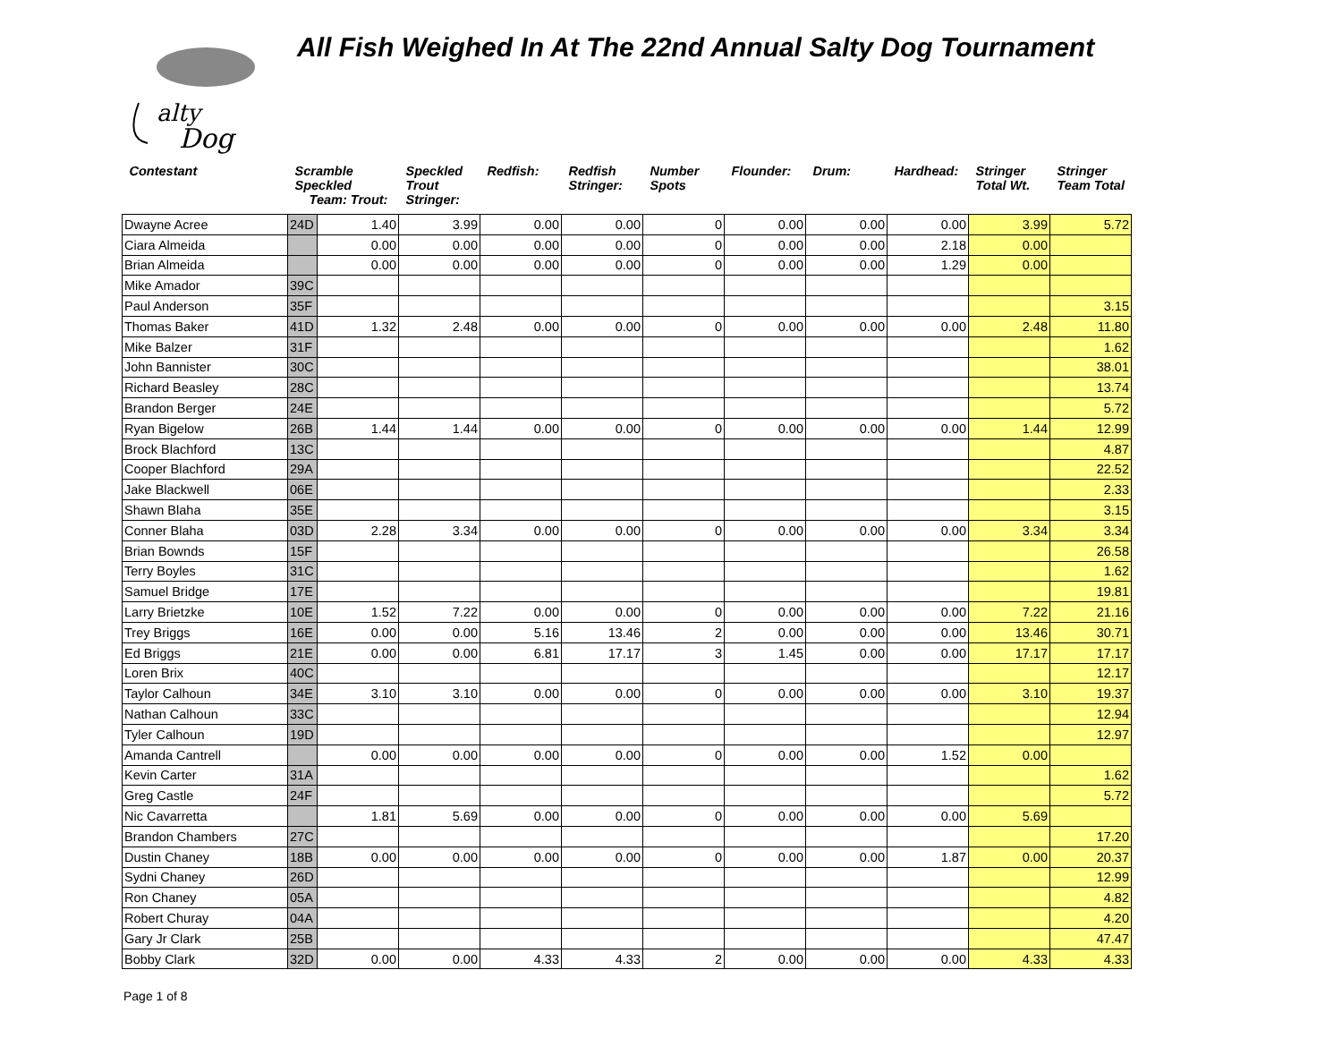alty
Dog
All Fish Weighed In At The 22nd Annual Salty Dog Tournament
| Contestant | Scramble Speckled Team: Trout: | | Speckled Trout Stringer: | Redfish: | Redfish Stringer: | Number Spots | Flounder: | Drum: | Hardhead: | Stringer Total Wt. | Stringer Team Total |
| --- | --- | --- | --- | --- | --- | --- | --- | --- | --- | --- | --- |
| Dwayne Acree | 24D | 1.40 | 3.99 | 0.00 | 0.00 | 0 | 0.00 | 0.00 | 0.00 | 3.99 | 5.72 |
| Ciara Almeida | | 0.00 | 0.00 | 0.00 | 0.00 | 0 | 0.00 | 0.00 | 2.18 | 0.00 | |
| Brian Almeida | | 0.00 | 0.00 | 0.00 | 0.00 | 0 | 0.00 | 0.00 | 1.29 | 0.00 | |
| Mike Amador | 39C | | | | | | | | | | |
| Paul Anderson | 35F | | | | | | | | | | 3.15 |
| Thomas Baker | 41D | 1.32 | 2.48 | 0.00 | 0.00 | 0 | 0.00 | 0.00 | 0.00 | 2.48 | 11.80 |
| Mike Balzer | 31F | | | | | | | | | | 1.62 |
| John Bannister | 30C | | | | | | | | | | 38.01 |
| Richard Beasley | 28C | | | | | | | | | | 13.74 |
| Brandon Berger | 24E | | | | | | | | | | 5.72 |
| Ryan Bigelow | 26B | 1.44 | 1.44 | 0.00 | 0.00 | 0 | 0.00 | 0.00 | 0.00 | 1.44 | 12.99 |
| Brock Blachford | 13C | | | | | | | | | | 4.87 |
| Cooper Blachford | 29A | | | | | | | | | | 22.52 |
| Jake Blackwell | 06E | | | | | | | | | | 2.33 |
| Shawn Blaha | 35E | | | | | | | | | | 3.15 |
| Conner Blaha | 03D | 2.28 | 3.34 | 0.00 | 0.00 | 0 | 0.00 | 0.00 | 0.00 | 3.34 | 3.34 |
| Brian Bownds | 15F | | | | | | | | | | 26.58 |
| Terry Boyles | 31C | | | | | | | | | | 1.62 |
| Samuel Bridge | 17E | | | | | | | | | | 19.81 |
| Larry Brietzke | 10E | 1.52 | 7.22 | 0.00 | 0.00 | 0 | 0.00 | 0.00 | 0.00 | 7.22 | 21.16 |
| Trey Briggs | 16E | 0.00 | 0.00 | 5.16 | 13.46 | 2 | 0.00 | 0.00 | 0.00 | 13.46 | 30.71 |
| Ed Briggs | 21E | 0.00 | 0.00 | 6.81 | 17.17 | 3 | 1.45 | 0.00 | 0.00 | 17.17 | 17.17 |
| Loren Brix | 40C | | | | | | | | | | 12.17 |
| Taylor Calhoun | 34E | 3.10 | 3.10 | 0.00 | 0.00 | 0 | 0.00 | 0.00 | 0.00 | 3.10 | 19.37 |
| Nathan Calhoun | 33C | | | | | | | | | | 12.94 |
| Tyler Calhoun | 19D | | | | | | | | | | 12.97 |
| Amanda Cantrell | | 0.00 | 0.00 | 0.00 | 0.00 | 0 | 0.00 | 0.00 | 1.52 | 0.00 | |
| Kevin Carter | 31A | | | | | | | | | | 1.62 |
| Greg Castle | 24F | | | | | | | | | | 5.72 |
| Nic Cavarretta | | 1.81 | 5.69 | 0.00 | 0.00 | 0 | 0.00 | 0.00 | 0.00 | 5.69 | |
| Brandon Chambers | 27C | | | | | | | | | | 17.20 |
| Dustin Chaney | 18B | 0.00 | 0.00 | 0.00 | 0.00 | 0 | 0.00 | 0.00 | 1.87 | 0.00 | 20.37 |
| Sydni Chaney | 26D | | | | | | | | | | 12.99 |
| Ron Chaney | 05A | | | | | | | | | | 4.82 |
| Robert Churay | 04A | | | | | | | | | | 4.20 |
| Gary Jr Clark | 25B | | | | | | | | | | 47.47 |
| Bobby Clark | 32D | 0.00 | 0.00 | 4.33 | 4.33 | 2 | 0.00 | 0.00 | 0.00 | 4.33 | 4.33 |
Page 1 of 8